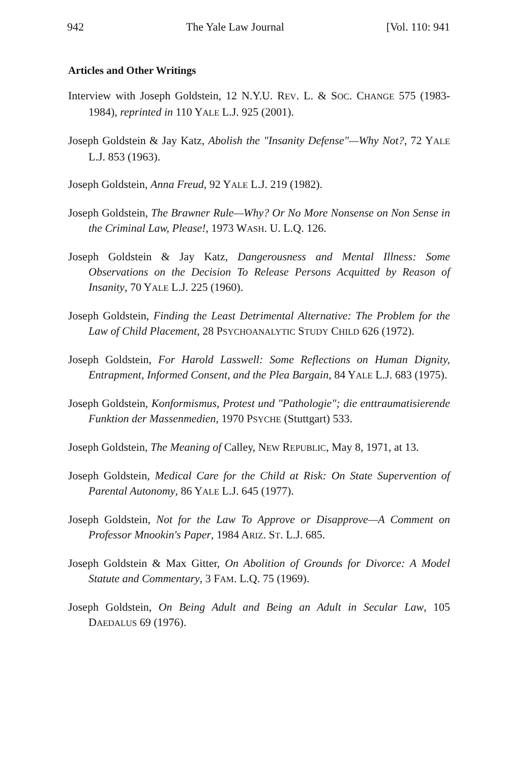942 The Yale Law Journal [Vol. 110: 941
Articles and Other Writings
Interview with Joseph Goldstein, 12 N.Y.U. REV. L. & SOC. CHANGE 575 (1983-1984), reprinted in 110 YALE L.J. 925 (2001).
Joseph Goldstein & Jay Katz, Abolish the "Insanity Defense"—Why Not?, 72 YALE L.J. 853 (1963).
Joseph Goldstein, Anna Freud, 92 YALE L.J. 219 (1982).
Joseph Goldstein, The Brawner Rule—Why? Or No More Nonsense on Non Sense in the Criminal Law, Please!, 1973 WASH. U. L.Q. 126.
Joseph Goldstein & Jay Katz, Dangerousness and Mental Illness: Some Observations on the Decision To Release Persons Acquitted by Reason of Insanity, 70 YALE L.J. 225 (1960).
Joseph Goldstein, Finding the Least Detrimental Alternative: The Problem for the Law of Child Placement, 28 PSYCHOANALYTIC STUDY CHILD 626 (1972).
Joseph Goldstein, For Harold Lasswell: Some Reflections on Human Dignity, Entrapment, Informed Consent, and the Plea Bargain, 84 YALE L.J. 683 (1975).
Joseph Goldstein, Konformismus, Protest und "Pathologie"; die enttraumatisierende Funktion der Massenmedien, 1970 PSYCHE (Stuttgart) 533.
Joseph Goldstein, The Meaning of Calley, NEW REPUBLIC, May 8, 1971, at 13.
Joseph Goldstein, Medical Care for the Child at Risk: On State Supervention of Parental Autonomy, 86 YALE L.J. 645 (1977).
Joseph Goldstein, Not for the Law To Approve or Disapprove—A Comment on Professor Mnookin's Paper, 1984 ARIZ. ST. L.J. 685.
Joseph Goldstein & Max Gitter, On Abolition of Grounds for Divorce: A Model Statute and Commentary, 3 FAM. L.Q. 75 (1969).
Joseph Goldstein, On Being Adult and Being an Adult in Secular Law, 105 DAEDALUS 69 (1976).